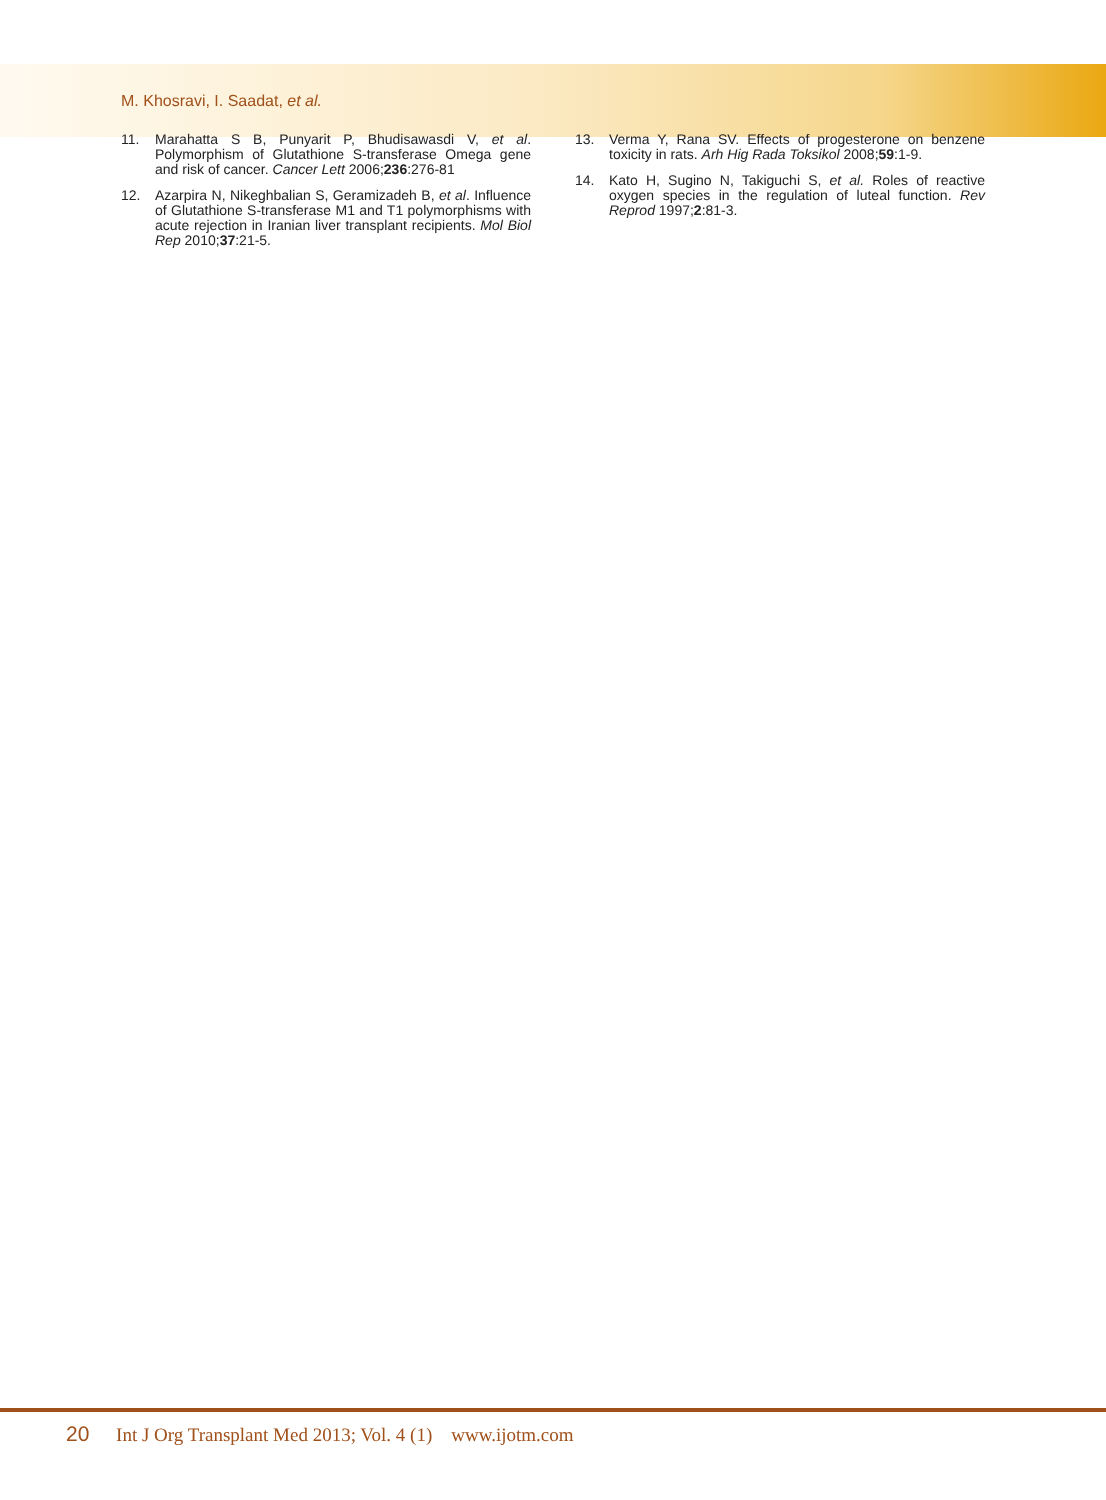M. Khosravi, I. Saadat, et al.
11. Marahatta S B, Punyarit P, Bhudisawasdi V, et al. Polymorphism of Glutathione S-transferase Omega gene and risk of cancer. Cancer Lett 2006;236:276-81
12. Azarpira N, Nikeghbalian S, Geramizadeh B, et al. Influence of Glutathione S-transferase M1 and T1 polymorphisms with acute rejection in Iranian liver transplant recipients. Mol Biol Rep 2010;37:21-5.
13. Verma Y, Rana SV. Effects of progesterone on benzene toxicity in rats. Arh Hig Rada Toksikol 2008;59:1-9.
14. Kato H, Sugino N, Takiguchi S, et al. Roles of reactive oxygen species in the regulation of luteal function. Rev Reprod 1997;2:81-3.
20 Int J Org Transplant Med 2013; Vol. 4 (1) www.ijotm.com